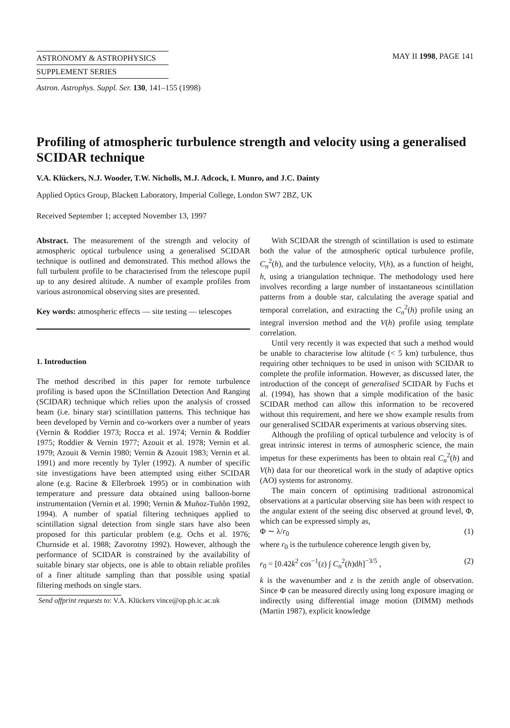ASTRONOMY & ASTROPHYSICS
SUPPLEMENT SERIES
MAY II 1998, PAGE 141
Astron. Astrophys. Suppl. Ser. 130, 141–155 (1998)
Profiling of atmospheric turbulence strength and velocity using a generalised SCIDAR technique
V.A. Klückers, N.J. Wooder, T.W. Nicholls, M.J. Adcock, I. Munro, and J.C. Dainty
Applied Optics Group, Blackett Laboratory, Imperial College, London SW7 2BZ, UK
Received September 1; accepted November 13, 1997
Abstract. The measurement of the strength and velocity of atmospheric optical turbulence using a generalised SCIDAR technique is outlined and demonstrated. This method allows the full turbulent profile to be characterised from the telescope pupil up to any desired altitude. A number of example profiles from various astronomical observing sites are presented.
Key words: atmospheric effects — site testing — telescopes
1. Introduction
The method described in this paper for remote turbulence profiling is based upon the SCIntillation Detection And Ranging (SCIDAR) technique which relies upon the analysis of crossed beam (i.e. binary star) scintillation patterns. This technique has been developed by Vernin and co-workers over a number of years (Vernin & Roddier 1973; Rocca et al. 1974; Vernin & Roddier 1975; Roddier & Vernin 1977; Azouit et al. 1978; Vernin et al. 1979; Azouit & Vernin 1980; Vernin & Azouit 1983; Vernin et al. 1991) and more recently by Tyler (1992). A number of specific site investigations have been attempted using either SCIDAR alone (e.g. Racine & Ellerbroek 1995) or in combination with temperature and pressure data obtained using balloon-borne instrumentation (Vernin et al. 1990; Vernin & Muñoz-Tuñôn 1992, 1994). A number of spatial filtering techniques applied to scintillation signal detection from single stars have also been proposed for this particular problem (e.g. Ochs et al. 1976; Churnside et al. 1988; Zavorotny 1992). However, although the performance of SCIDAR is constrained by the availability of suitable binary star objects, one is able to obtain reliable profiles of a finer altitude sampling than that possible using spatial filtering methods on single stars.
Send offprint requests to: V.A. Klückers vince@op.ph.ic.ac.uk
With SCIDAR the strength of scintillation is used to estimate both the value of the atmospheric optical turbulence profile, C<sub>n</sub><sup>2</sup>(h), and the turbulence velocity, V(h), as a function of height, h, using a triangulation technique. The methodology used here involves recording a large number of instantaneous scintillation patterns from a double star, calculating the average spatial and temporal correlation, and extracting the C<sub>n</sub><sup>2</sup>(h) profile using an integral inversion method and the V(h) profile using template correlation.
Until very recently it was expected that such a method would be unable to characterise low altitude (< 5 km) turbulence, thus requiring other techniques to be used in unison with SCIDAR to complete the profile information. However, as discussed later, the introduction of the concept of generalised SCIDAR by Fuchs et al. (1994), has shown that a simple modification of the basic SCIDAR method can allow this information to be recovered without this requirement, and here we show example results from our generalised SCIDAR experiments at various observing sites.
Although the profiling of optical turbulence and velocity is of great intrinsic interest in terms of atmospheric science, the main impetus for these experiments has been to obtain real C<sub>n</sub><sup>2</sup>(h) and V(h) data for our theoretical work in the study of adaptive optics (AO) systems for astronomy.
The main concern of optimising traditional astronomical observations at a particular observing site has been with respect to the angular extent of the seeing disc observed at ground level, Φ, which can be expressed simply as,
Φ ∼ λ/r<sub>0</sub> (1)
where r<sub>0</sub> is the turbulence coherence length given by,
r<sub>0</sub> = [0.42k<sup>2</sup> cos<sup>−1</sup>(z) ∫ C<sub>n</sub><sup>2</sup>(h)dh]<sup>−3/5</sup> , (2)
k is the wavenumber and z is the zenith angle of observation. Since Φ can be measured directly using long exposure imaging or indirectly using differential image motion (DIMM) methods (Martin 1987), explicit knowledge